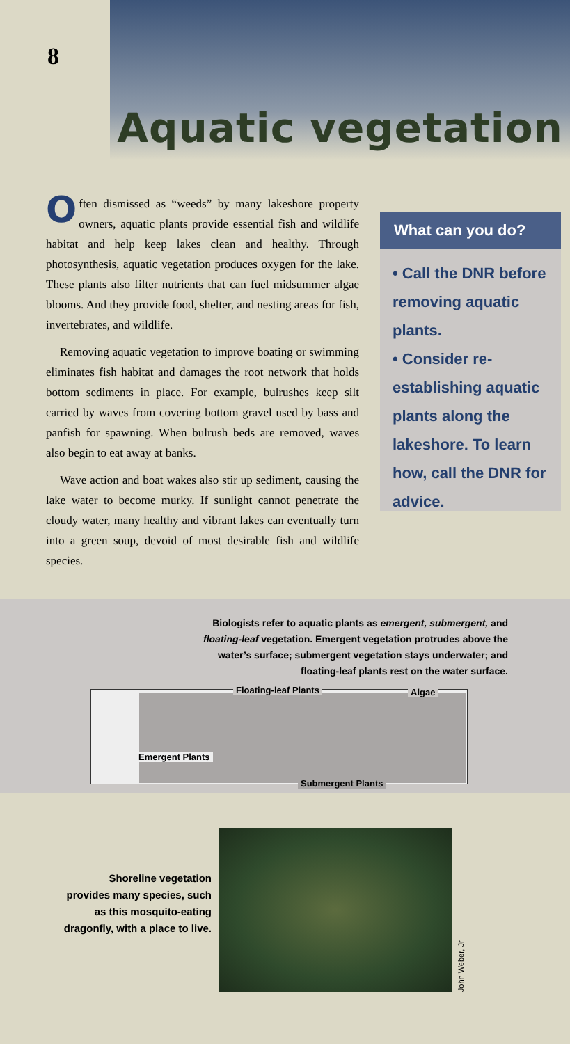8
Aquatic vegetation
Often dismissed as “weeds” by many lakeshore property owners, aquatic plants provide essential fish and wildlife habitat and help keep lakes clean and healthy. Through photosynthesis, aquatic vegetation produces oxygen for the lake. These plants also filter nutrients that can fuel midsummer algae blooms. And they provide food, shelter, and nesting areas for fish, invertebrates, and wildlife.
Removing aquatic vegetation to improve boating or swimming eliminates fish habitat and damages the root network that holds bottom sediments in place. For example, bulrushes keep silt carried by waves from covering bottom gravel used by bass and panfish for spawning. When bulrush beds are removed, waves also begin to eat away at banks.
Wave action and boat wakes also stir up sediment, causing the lake water to become murky. If sunlight cannot penetrate the cloudy water, many healthy and vibrant lakes can eventually turn into a green soup, devoid of most desirable fish and wildlife species.
What can you do?
• Call the DNR before removing aquatic plants.
• Consider re-establishing aquatic plants along the lakeshore. To learn how, call the DNR for advice.
Biologists refer to aquatic plants as emergent, submergent, and floating-leaf vegetation. Emergent vegetation protrudes above the water’s surface; submergent vegetation stays underwater; and floating-leaf plants rest on the water surface.
Floating-leaf Plants Algae
Emergent Plants
Submergent Plants
Shoreline vegetation provides many species, such as this mosquito-eating dragonfly, with a place to live.
John Weber, Jr.